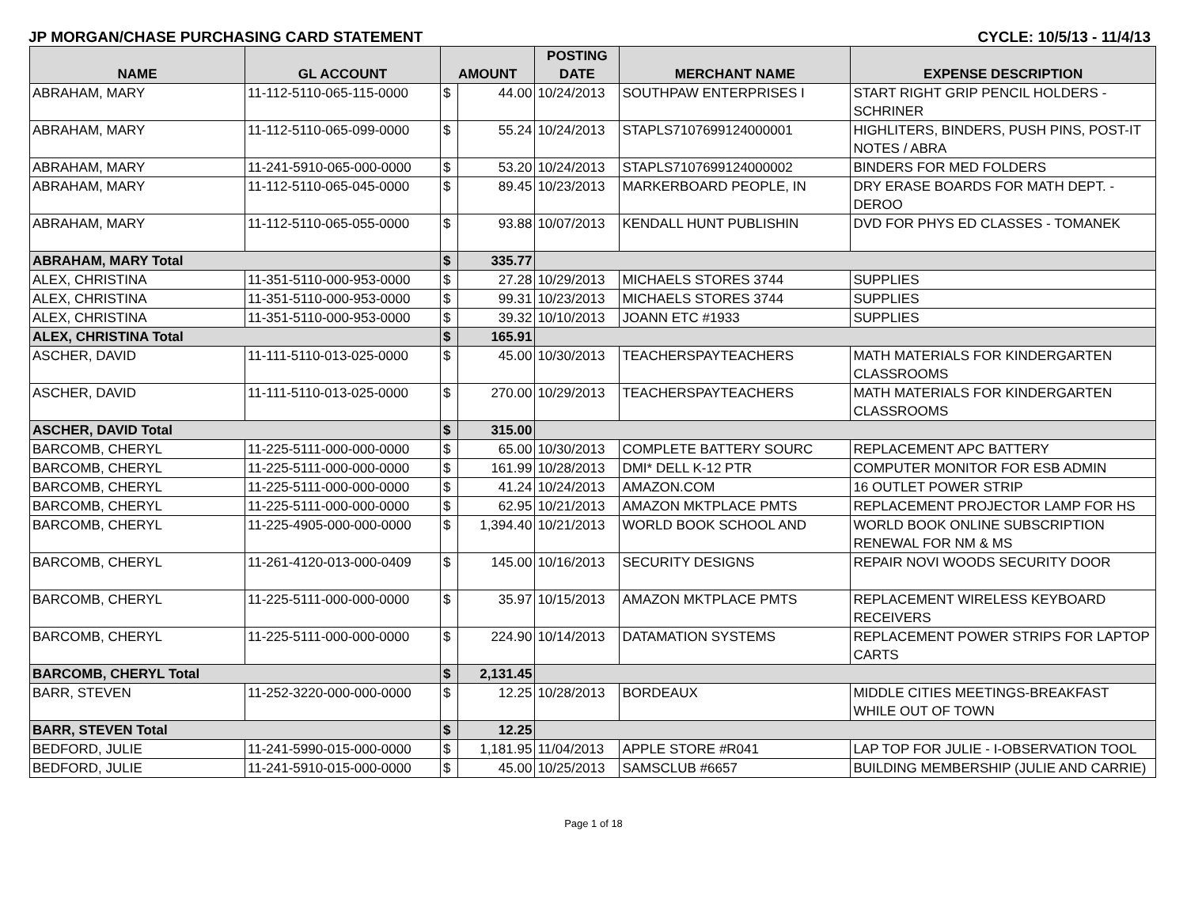JP MORGAN/CHASE PURCHASING CARD STATEMENT CYCLE: 10/5/13 - 11/4/13
| NAME | GL ACCOUNT | AMOUNT | | POSTING DATE | MERCHANT NAME | EXPENSE DESCRIPTION |
| --- | --- | --- | --- | --- | --- | --- |
| ABRAHAM, MARY | 11-112-5110-065-115-0000 | $ | 44.00 | 10/24/2013 | SOUTHPAW ENTERPRISES I | START RIGHT GRIP PENCIL HOLDERS - SCHRINER |
| ABRAHAM, MARY | 11-112-5110-065-099-0000 | $ | 55.24 | 10/24/2013 | STAPLS7107699124000001 | HIGHLITERS, BINDERS, PUSH PINS, POST-IT NOTES / ABRA |
| ABRAHAM, MARY | 11-241-5910-065-000-0000 | $ | 53.20 | 10/24/2013 | STAPLS7107699124000002 | BINDERS FOR MED FOLDERS |
| ABRAHAM, MARY | 11-112-5110-065-045-0000 | $ | 89.45 | 10/23/2013 | MARKERBOARD PEOPLE, IN | DRY ERASE BOARDS FOR MATH DEPT. - DEROO |
| ABRAHAM, MARY | 11-112-5110-065-055-0000 | $ | 93.88 | 10/07/2013 | KENDALL HUNT PUBLISHIN | DVD FOR PHYS ED CLASSES - TOMANEK |
| ABRAHAM, MARY Total | | $ | 335.77 | | | |
| ALEX, CHRISTINA | 11-351-5110-000-953-0000 | $ | 27.28 | 10/29/2013 | MICHAELS STORES 3744 | SUPPLIES |
| ALEX, CHRISTINA | 11-351-5110-000-953-0000 | $ | 99.31 | 10/23/2013 | MICHAELS STORES 3744 | SUPPLIES |
| ALEX, CHRISTINA | 11-351-5110-000-953-0000 | $ | 39.32 | 10/10/2013 | JOANN ETC #1933 | SUPPLIES |
| ALEX, CHRISTINA Total | | $ | 165.91 | | | |
| ASCHER, DAVID | 11-111-5110-013-025-0000 | $ | 45.00 | 10/30/2013 | TEACHERSPAYTEACHERS | MATH MATERIALS FOR KINDERGARTEN CLASSROOMS |
| ASCHER, DAVID | 11-111-5110-013-025-0000 | $ | 270.00 | 10/29/2013 | TEACHERSPAYTEACHERS | MATH MATERIALS FOR KINDERGARTEN CLASSROOMS |
| ASCHER, DAVID Total | | $ | 315.00 | | | |
| BARCOMB, CHERYL | 11-225-5111-000-000-0000 | $ | 65.00 | 10/30/2013 | COMPLETE BATTERY SOURC | REPLACEMENT APC BATTERY |
| BARCOMB, CHERYL | 11-225-5111-000-000-0000 | $ | 161.99 | 10/28/2013 | DMI* DELL K-12 PTR | COMPUTER MONITOR FOR ESB ADMIN |
| BARCOMB, CHERYL | 11-225-5111-000-000-0000 | $ | 41.24 | 10/24/2013 | AMAZON.COM | 16 OUTLET POWER STRIP |
| BARCOMB, CHERYL | 11-225-5111-000-000-0000 | $ | 62.95 | 10/21/2013 | AMAZON MKTPLACE PMTS | REPLACEMENT PROJECTOR LAMP FOR HS |
| BARCOMB, CHERYL | 11-225-4905-000-000-0000 | $ | 1,394.40 | 10/21/2013 | WORLD BOOK SCHOOL AND | WORLD BOOK ONLINE SUBSCRIPTION RENEWAL FOR NM & MS |
| BARCOMB, CHERYL | 11-261-4120-013-000-0409 | $ | 145.00 | 10/16/2013 | SECURITY DESIGNS | REPAIR NOVI WOODS SECURITY DOOR |
| BARCOMB, CHERYL | 11-225-5111-000-000-0000 | $ | 35.97 | 10/15/2013 | AMAZON MKTPLACE PMTS | REPLACEMENT WIRELESS KEYBOARD RECEIVERS |
| BARCOMB, CHERYL | 11-225-5111-000-000-0000 | $ | 224.90 | 10/14/2013 | DATAMATION SYSTEMS | REPLACEMENT POWER STRIPS FOR LAPTOP CARTS |
| BARCOMB, CHERYL Total | | $ | 2,131.45 | | | |
| BARR, STEVEN | 11-252-3220-000-000-0000 | $ | 12.25 | 10/28/2013 | BORDEAUX | MIDDLE CITIES MEETINGS-BREAKFAST WHILE OUT OF TOWN |
| BARR, STEVEN Total | | $ | 12.25 | | | |
| BEDFORD, JULIE | 11-241-5990-015-000-0000 | $ | 1,181.95 | 11/04/2013 | APPLE STORE #R041 | LAP TOP FOR JULIE - I-OBSERVATION TOOL |
| BEDFORD, JULIE | 11-241-5910-015-000-0000 | $ | 45.00 | 10/25/2013 | SAMSCLUB #6657 | BUILDING MEMBERSHIP (JULIE AND CARRIE) |
Page 1 of 18